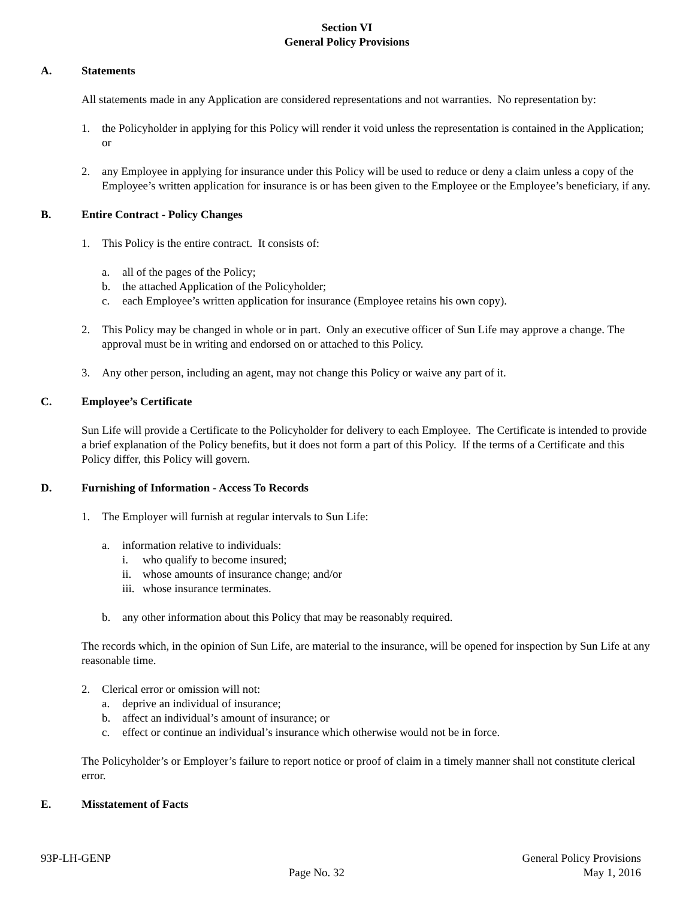Section VI
General Policy Provisions
A. Statements
All statements made in any Application are considered representations and not warranties. No representation by:
1. the Policyholder in applying for this Policy will render it void unless the representation is contained in the Application; or
2. any Employee in applying for insurance under this Policy will be used to reduce or deny a claim unless a copy of the Employee’s written application for insurance is or has been given to the Employee or the Employee’s beneficiary, if any.
B. Entire Contract - Policy Changes
1. This Policy is the entire contract. It consists of:
a. all of the pages of the Policy;
b. the attached Application of the Policyholder;
c. each Employee’s written application for insurance (Employee retains his own copy).
2. This Policy may be changed in whole or in part. Only an executive officer of Sun Life may approve a change. The approval must be in writing and endorsed on or attached to this Policy.
3. Any other person, including an agent, may not change this Policy or waive any part of it.
C. Employee’s Certificate
Sun Life will provide a Certificate to the Policyholder for delivery to each Employee. The Certificate is intended to provide a brief explanation of the Policy benefits, but it does not form a part of this Policy. If the terms of a Certificate and this Policy differ, this Policy will govern.
D. Furnishing of Information - Access To Records
1. The Employer will furnish at regular intervals to Sun Life:
a. information relative to individuals:
i. who qualify to become insured;
ii.
whose amounts of insurance change; and/or
iii.
whose insurance terminates.
b. any other information about this Policy that may be reasonably required.
The records which, in the opinion of Sun Life, are material to the insurance, will be opened for inspection by Sun Life at any reasonable time.
2. Clerical error or omission will not:
a. deprive an individual of insurance;
b. affect an individual’s amount of insurance; or
c. effect or continue an individual’s insurance which otherwise would not be in force.
The Policyholder’s or Employer’s failure to report notice or proof of claim in a timely manner shall not constitute clerical error.
E. Misstatement of Facts
93P-LH-GENP
Page No. 32
General Policy Provisions
May 1, 2016